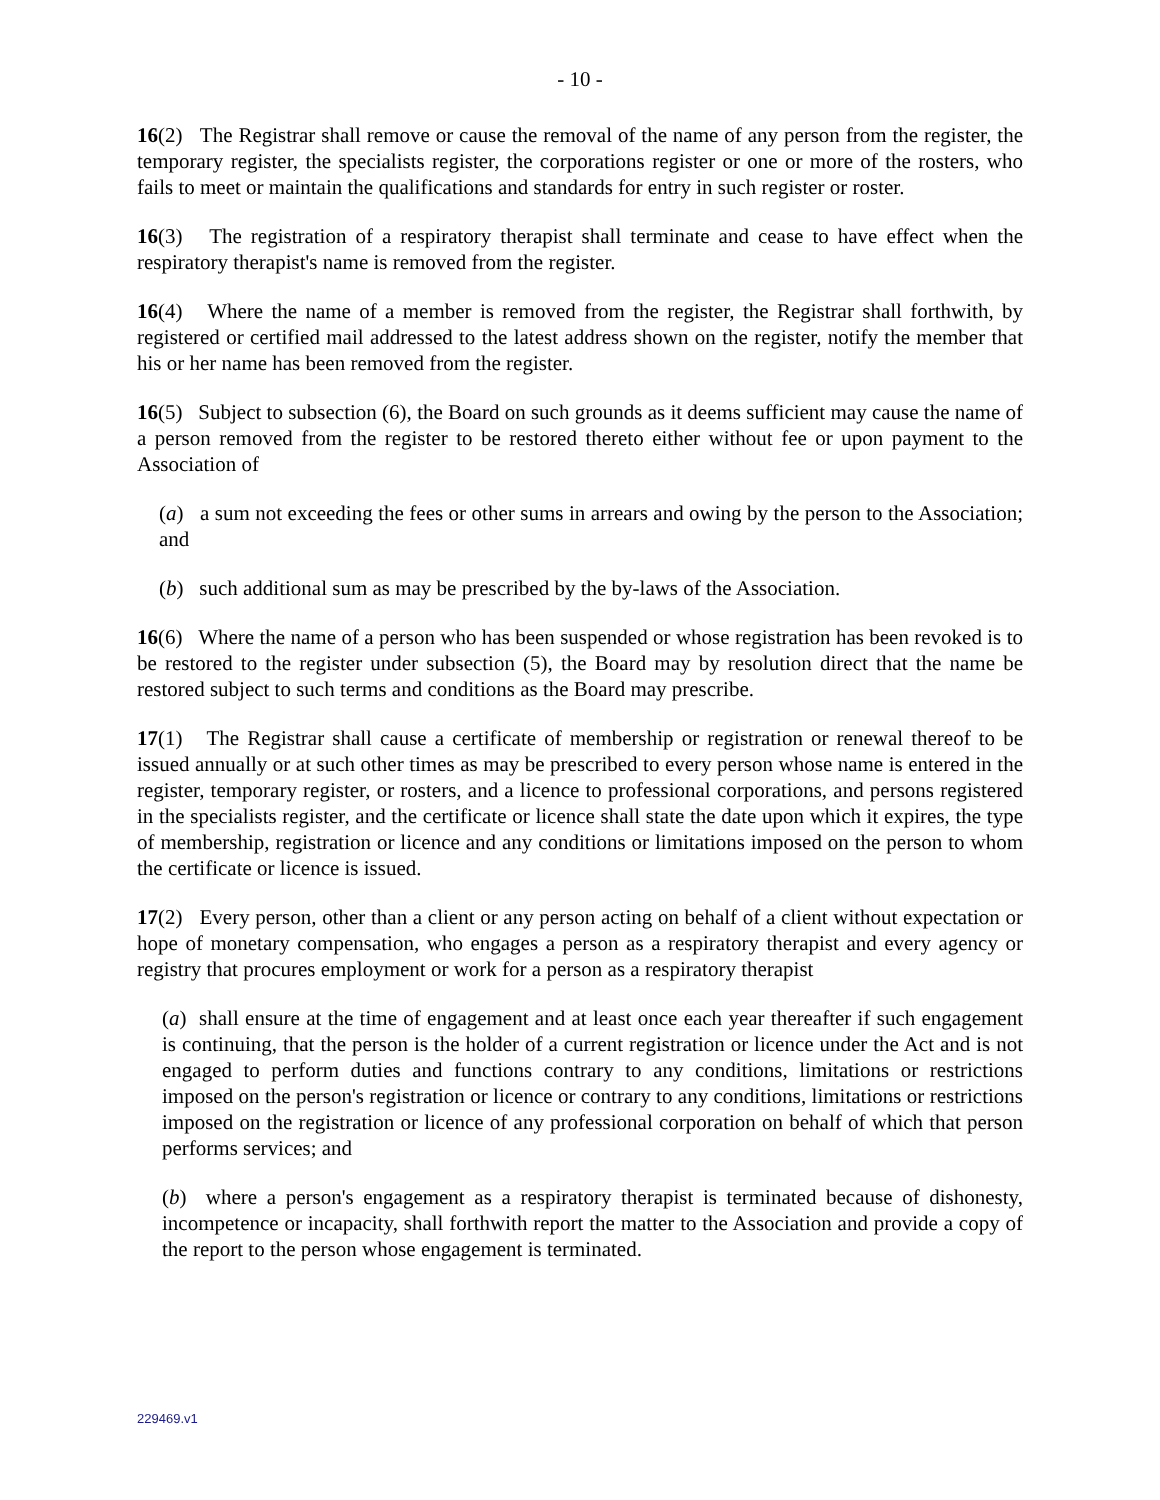- 10 -
16(2) The Registrar shall remove or cause the removal of the name of any person from the register, the temporary register, the specialists register, the corporations register or one or more of the rosters, who fails to meet or maintain the qualifications and standards for entry in such register or roster.
16(3) The registration of a respiratory therapist shall terminate and cease to have effect when the respiratory therapist's name is removed from the register.
16(4) Where the name of a member is removed from the register, the Registrar shall forthwith, by registered or certified mail addressed to the latest address shown on the register, notify the member that his or her name has been removed from the register.
16(5) Subject to subsection (6), the Board on such grounds as it deems sufficient may cause the name of a person removed from the register to be restored thereto either without fee or upon payment to the Association of
(a) a sum not exceeding the fees or other sums in arrears and owing by the person to the Association; and
(b) such additional sum as may be prescribed by the by-laws of the Association.
16(6) Where the name of a person who has been suspended or whose registration has been revoked is to be restored to the register under subsection (5), the Board may by resolution direct that the name be restored subject to such terms and conditions as the Board may prescribe.
17(1) The Registrar shall cause a certificate of membership or registration or renewal thereof to be issued annually or at such other times as may be prescribed to every person whose name is entered in the register, temporary register, or rosters, and a licence to professional corporations, and persons registered in the specialists register, and the certificate or licence shall state the date upon which it expires, the type of membership, registration or licence and any conditions or limitations imposed on the person to whom the certificate or licence is issued.
17(2) Every person, other than a client or any person acting on behalf of a client without expectation or hope of monetary compensation, who engages a person as a respiratory therapist and every agency or registry that procures employment or work for a person as a respiratory therapist
(a) shall ensure at the time of engagement and at least once each year thereafter if such engagement is continuing, that the person is the holder of a current registration or licence under the Act and is not engaged to perform duties and functions contrary to any conditions, limitations or restrictions imposed on the person's registration or licence or contrary to any conditions, limitations or restrictions imposed on the registration or licence of any professional corporation on behalf of which that person performs services; and
(b) where a person's engagement as a respiratory therapist is terminated because of dishonesty, incompetence or incapacity, shall forthwith report the matter to the Association and provide a copy of the report to the person whose engagement is terminated.
229469.v1